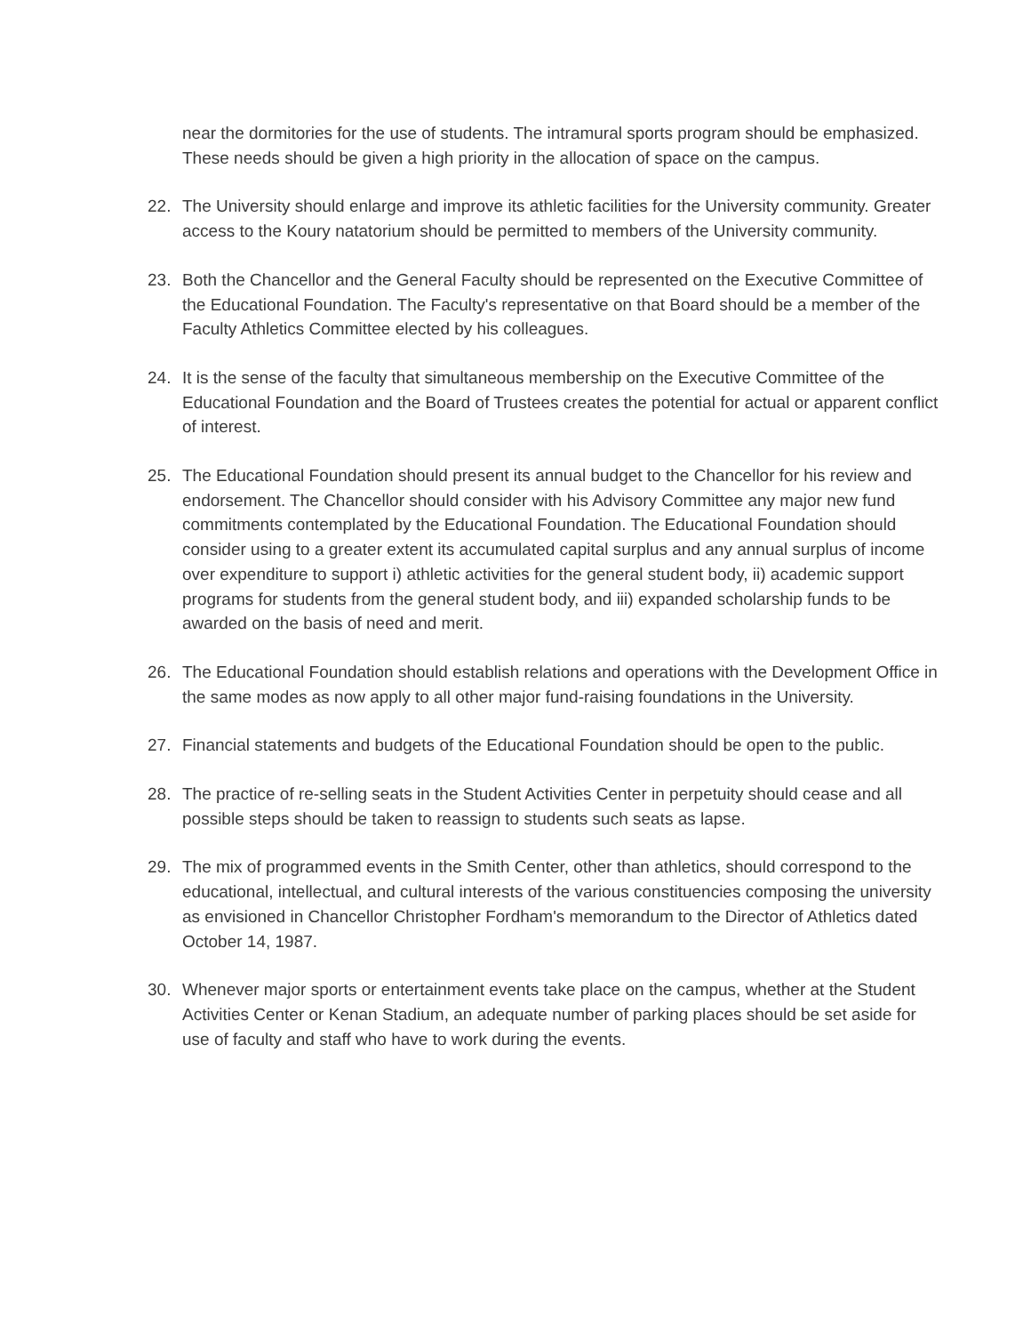near the dormitories for the use of students. The intramural sports program should be emphasized. These needs should be given a high priority in the allocation of space on the campus.
22. The University should enlarge and improve its athletic facilities for the University community. Greater access to the Koury natatorium should be permitted to members of the University community.
23. Both the Chancellor and the General Faculty should be represented on the Executive Committee of the Educational Foundation. The Faculty's representative on that Board should be a member of the Faculty Athletics Committee elected by his colleagues.
24. It is the sense of the faculty that simultaneous membership on the Executive Committee of the Educational Foundation and the Board of Trustees creates the potential for actual or apparent conflict of interest.
25. The Educational Foundation should present its annual budget to the Chancellor for his review and endorsement. The Chancellor should consider with his Advisory Committee any major new fund commitments contemplated by the Educational Foundation. The Educational Foundation should consider using to a greater extent its accumulated capital surplus and any annual surplus of income over expenditure to support i) athletic activities for the general student body, ii) academic support programs for students from the general student body, and iii) expanded scholarship funds to be awarded on the basis of need and merit.
26. The Educational Foundation should establish relations and operations with the Development Office in the same modes as now apply to all other major fund-raising foundations in the University.
27. Financial statements and budgets of the Educational Foundation should be open to the public.
28. The practice of re-selling seats in the Student Activities Center in perpetuity should cease and all possible steps should be taken to reassign to students such seats as lapse.
29. The mix of programmed events in the Smith Center, other than athletics, should correspond to the educational, intellectual, and cultural interests of the various constituencies composing the university as envisioned in Chancellor Christopher Fordham's memorandum to the Director of Athletics dated October 14, 1987.
30. Whenever major sports or entertainment events take place on the campus, whether at the Student Activities Center or Kenan Stadium, an adequate number of parking places should be set aside for use of faculty and staff who have to work during the events.